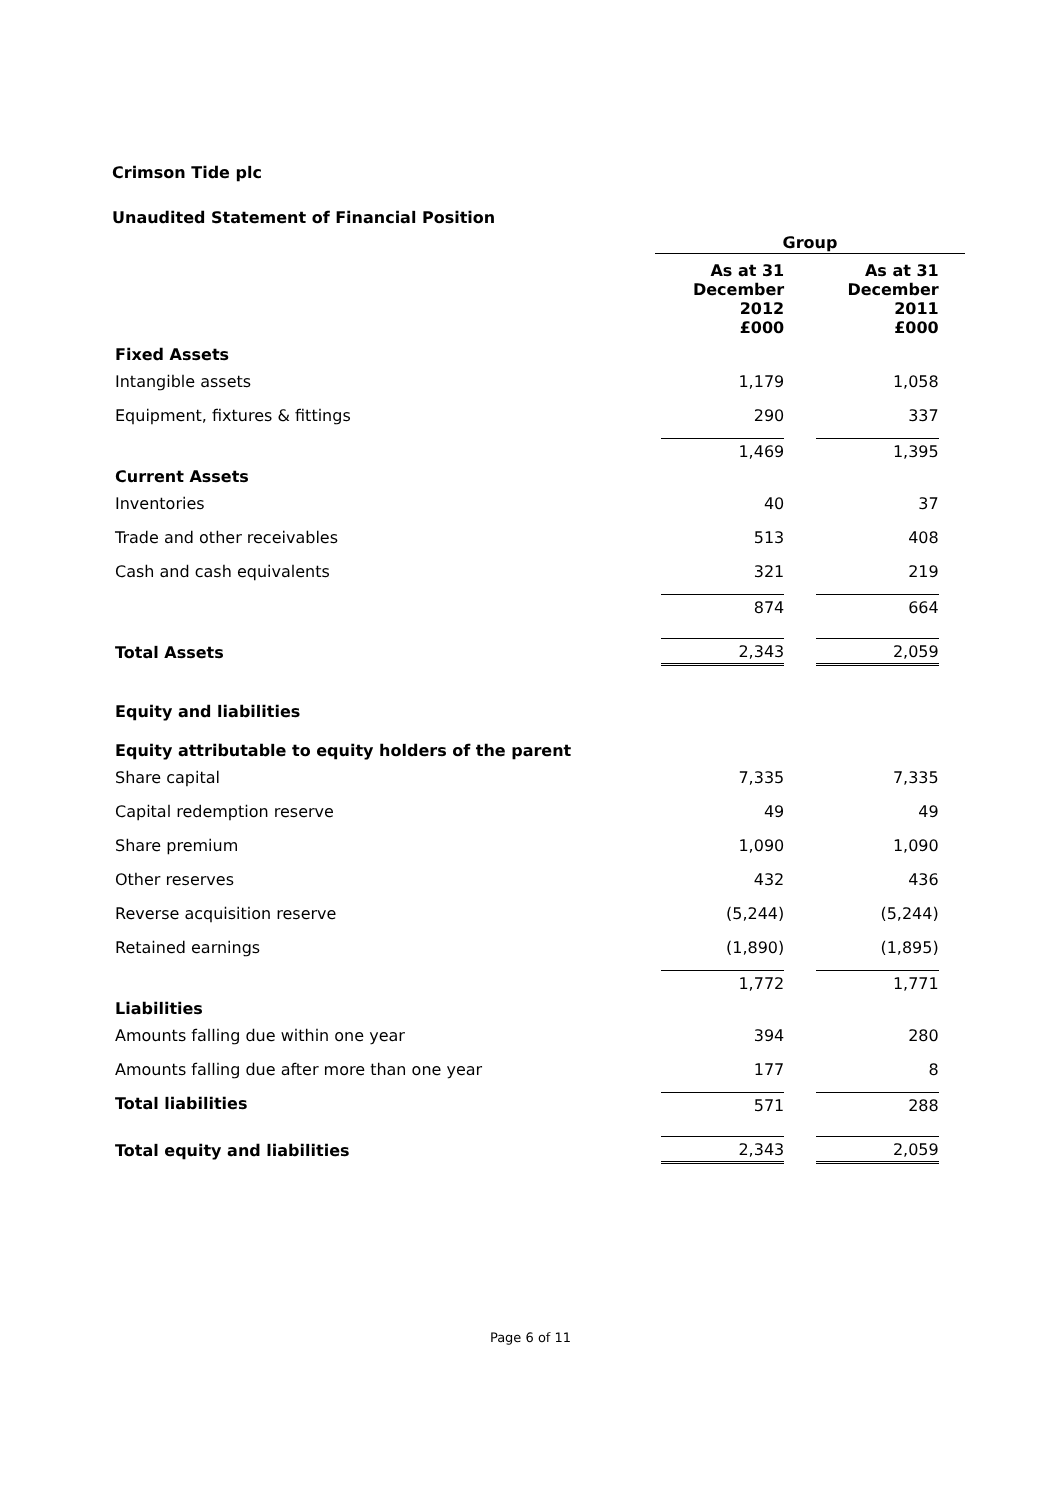Crimson Tide plc
Unaudited Statement of Financial Position
| | Group | | | |
| | As at 31 December 2012 £000 | | As at 31 December 2011 £000 | |
| Fixed Assets | | | | |
| Intangible assets | 1,179 | | 1,058 | |
| Equipment, fixtures & fittings | 290 | | 337 | |
| | 1,469 | | 1,395 | |
| Current Assets | | | | |
| Inventories | 40 | | 37 | |
| Trade and other receivables | 513 | | 408 | |
| Cash and cash equivalents | 321 | | 219 | |
| | 874 | | 664 | |
| Total Assets | 2,343 | | 2,059 | |
| Equity and liabilities | | | | |
| Equity attributable to equity holders of the parent | | | | |
| Share capital | 7,335 | | 7,335 | |
| Capital redemption reserve | 49 | | 49 | |
| Share premium | 1,090 | | 1,090 | |
| Other reserves | 432 | | 436 | |
| Reverse acquisition reserve | (5,244) | | (5,244) | |
| Retained earnings | (1,890) | | (1,895) | |
| | 1,772 | | 1,771 | |
| Liabilities | | | | |
| Amounts falling due within one year | 394 | | 280 | |
| Amounts falling due after more than one year | 177 | | 8 | |
| Total liabilities | 571 | | 288 | |
| Total equity and liabilities | 2,343 | | 2,059 | |
Page 6 of 11